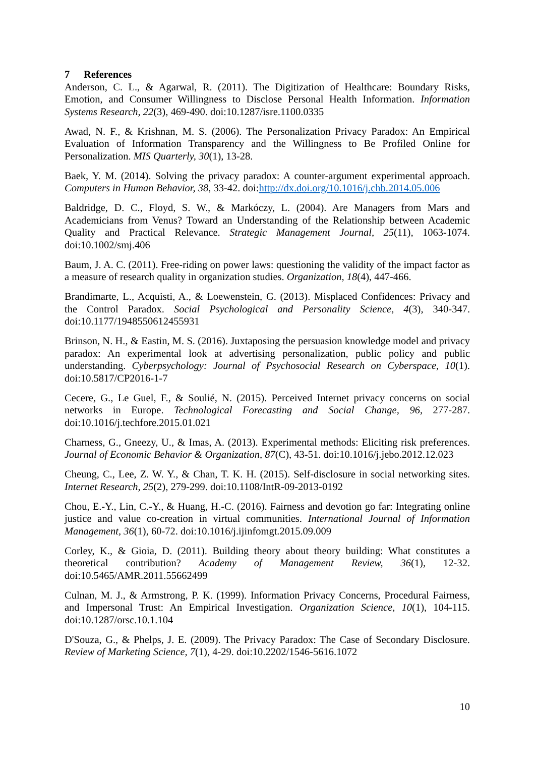7 References
Anderson, C. L., & Agarwal, R. (2011). The Digitization of Healthcare: Boundary Risks, Emotion, and Consumer Willingness to Disclose Personal Health Information. Information Systems Research, 22(3), 469-490. doi:10.1287/isre.1100.0335
Awad, N. F., & Krishnan, M. S. (2006). The Personalization Privacy Paradox: An Empirical Evaluation of Information Transparency and the Willingness to Be Profiled Online for Personalization. MIS Quarterly, 30(1), 13-28.
Baek, Y. M. (2014). Solving the privacy paradox: A counter-argument experimental approach. Computers in Human Behavior, 38, 33-42. doi:http://dx.doi.org/10.1016/j.chb.2014.05.006
Baldridge, D. C., Floyd, S. W., & Markóczy, L. (2004). Are Managers from Mars and Academicians from Venus? Toward an Understanding of the Relationship between Academic Quality and Practical Relevance. Strategic Management Journal, 25(11), 1063-1074. doi:10.1002/smj.406
Baum, J. A. C. (2011). Free-riding on power laws: questioning the validity of the impact factor as a measure of research quality in organization studies. Organization, 18(4), 447-466.
Brandimarte, L., Acquisti, A., & Loewenstein, G. (2013). Misplaced Confidences: Privacy and the Control Paradox. Social Psychological and Personality Science, 4(3), 340-347. doi:10.1177/1948550612455931
Brinson, N. H., & Eastin, M. S. (2016). Juxtaposing the persuasion knowledge model and privacy paradox: An experimental look at advertising personalization, public policy and public understanding. Cyberpsychology: Journal of Psychosocial Research on Cyberspace, 10(1). doi:10.5817/CP2016-1-7
Cecere, G., Le Guel, F., & Soulié, N. (2015). Perceived Internet privacy concerns on social networks in Europe. Technological Forecasting and Social Change, 96, 277-287. doi:10.1016/j.techfore.2015.01.021
Charness, G., Gneezy, U., & Imas, A. (2013). Experimental methods: Eliciting risk preferences. Journal of Economic Behavior & Organization, 87(C), 43-51. doi:10.1016/j.jebo.2012.12.023
Cheung, C., Lee, Z. W. Y., & Chan, T. K. H. (2015). Self-disclosure in social networking sites. Internet Research, 25(2), 279-299. doi:10.1108/IntR-09-2013-0192
Chou, E.-Y., Lin, C.-Y., & Huang, H.-C. (2016). Fairness and devotion go far: Integrating online justice and value co-creation in virtual communities. International Journal of Information Management, 36(1), 60-72. doi:10.1016/j.ijinfomgt.2015.09.009
Corley, K., & Gioia, D. (2011). Building theory about theory building: What constitutes a theoretical contribution? Academy of Management Review, 36(1), 12-32. doi:10.5465/AMR.2011.55662499
Culnan, M. J., & Armstrong, P. K. (1999). Information Privacy Concerns, Procedural Fairness, and Impersonal Trust: An Empirical Investigation. Organization Science, 10(1), 104-115. doi:10.1287/orsc.10.1.104
D'Souza, G., & Phelps, J. E. (2009). The Privacy Paradox: The Case of Secondary Disclosure. Review of Marketing Science, 7(1), 4-29. doi:10.2202/1546-5616.1072
10